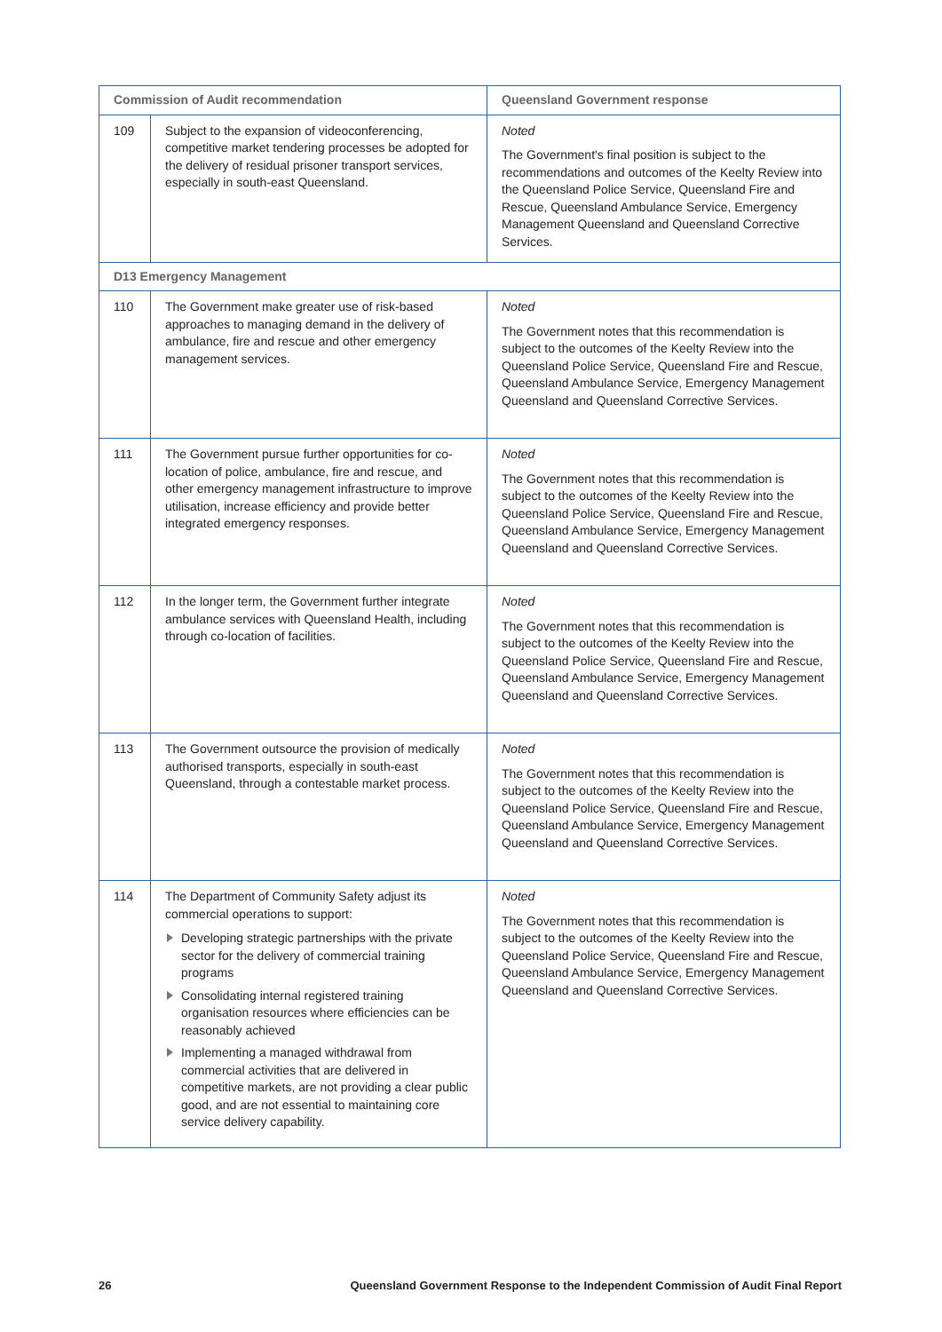| Commission of Audit recommendation | | Queensland Government response |
| --- | --- | --- |
| 109 | Subject to the expansion of videoconferencing, competitive market tendering processes be adopted for the delivery of residual prisoner transport services, especially in south-east Queensland. | Noted The Government's final position is subject to the recommendations and outcomes of the Keelty Review into the Queensland Police Service, Queensland Fire and Rescue, Queensland Ambulance Service, Emergency Management Queensland and Queensland Corrective Services. |
| D13 Emergency Management | | |
| 110 | The Government make greater use of risk-based approaches to managing demand in the delivery of ambulance, fire and rescue and other emergency management services. | Noted The Government notes that this recommendation is subject to the outcomes of the Keelty Review into the Queensland Police Service, Queensland Fire and Rescue, Queensland Ambulance Service, Emergency Management Queensland and Queensland Corrective Services. |
| 111 | The Government pursue further opportunities for co-location of police, ambulance, fire and rescue, and other emergency management infrastructure to improve utilisation, increase efficiency and provide better integrated emergency responses. | Noted The Government notes that this recommendation is subject to the outcomes of the Keelty Review into the Queensland Police Service, Queensland Fire and Rescue, Queensland Ambulance Service, Emergency Management Queensland and Queensland Corrective Services. |
| 112 | In the longer term, the Government further integrate ambulance services with Queensland Health, including through co-location of facilities. | Noted The Government notes that this recommendation is subject to the outcomes of the Keelty Review into the Queensland Police Service, Queensland Fire and Rescue, Queensland Ambulance Service, Emergency Management Queensland and Queensland Corrective Services. |
| 113 | The Government outsource the provision of medically authorised transports, especially in south-east Queensland, through a contestable market process. | Noted The Government notes that this recommendation is subject to the outcomes of the Keelty Review into the Queensland Police Service, Queensland Fire and Rescue, Queensland Ambulance Service, Emergency Management Queensland and Queensland Corrective Services. |
| 114 | The Department of Community Safety adjust its commercial operations to support: Developing strategic partnerships with the private sector for the delivery of commercial training programs Consolidating internal registered training organisation resources where efficiencies can be reasonably achieved Implementing a managed withdrawal from commercial activities that are delivered in competitive markets, are not providing a clear public good, and are not essential to maintaining core service delivery capability. | Noted The Government notes that this recommendation is subject to the outcomes of the Keelty Review into the Queensland Police Service, Queensland Fire and Rescue, Queensland Ambulance Service, Emergency Management Queensland and Queensland Corrective Services. |
26 Queensland Government Response to the Independent Commission of Audit Final Report